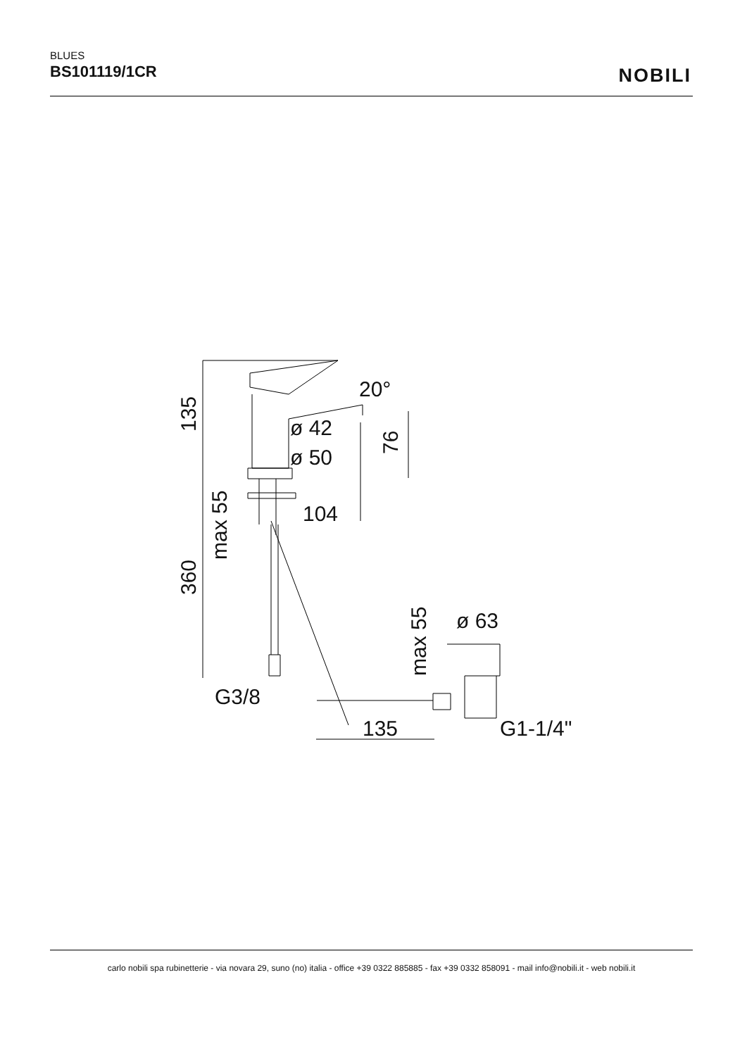BLUES
BS101119/1CR
NOBILI
135
360
max 55
76
max 55
20°
ø 42
ø 50
104
G3/8
ø 63
135
G1-1/4"
carlo nobili spa rubinetterie - via novara 29, suno (no) italia - office +39 0322 885885 - fax +39 0332 858091 - mail info@nobili.it - web nobili.it